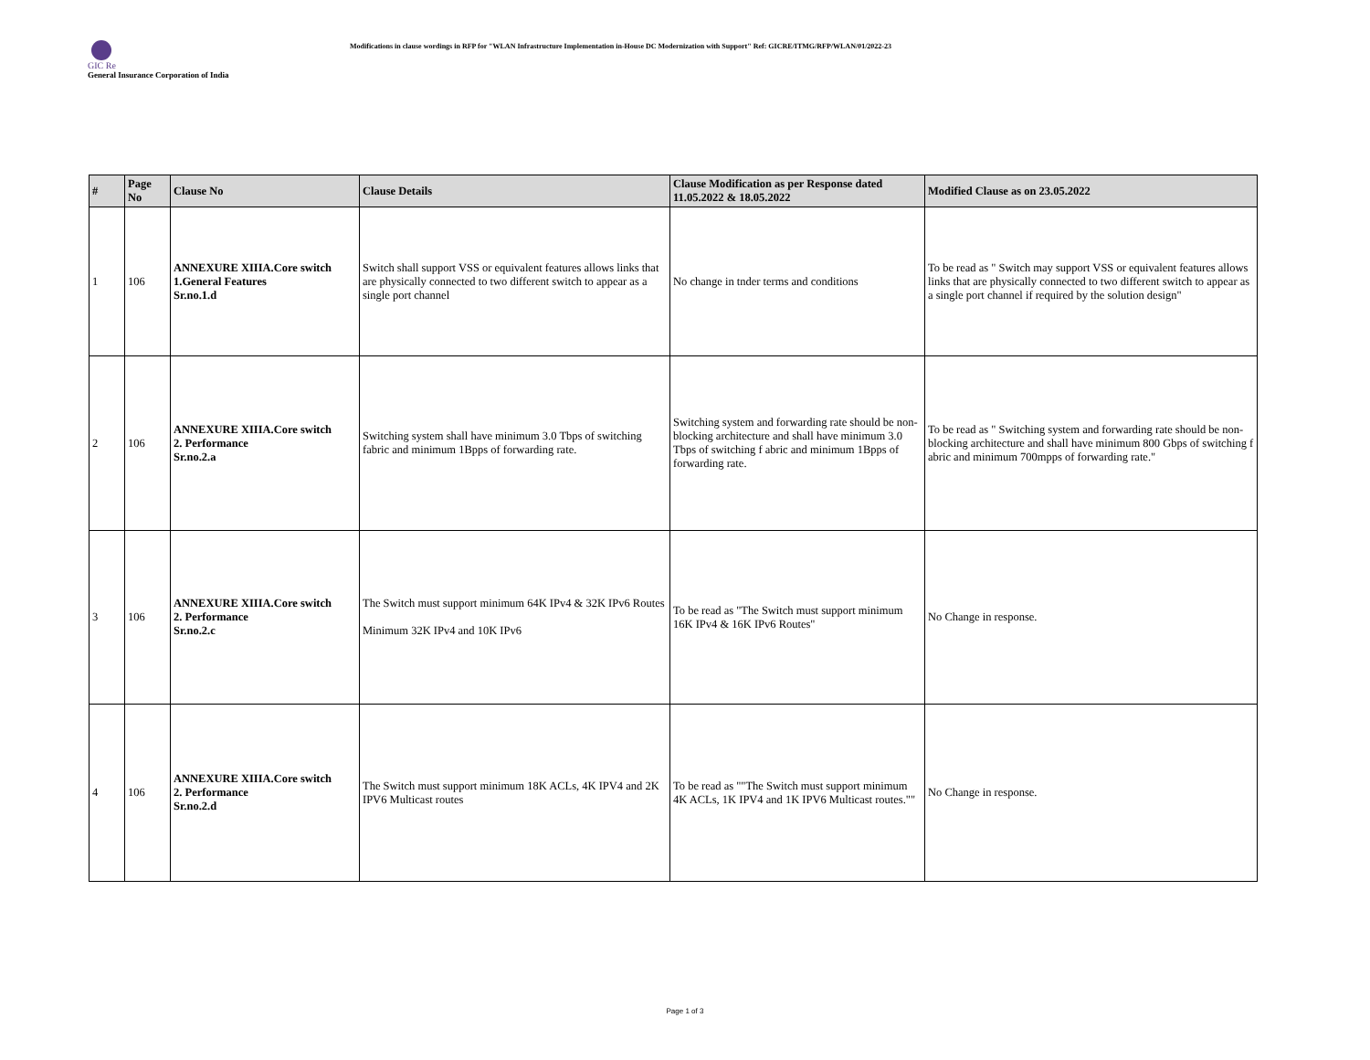GIC Re
General Insurance Corporation of India
Modifications in clause wordings in RFP for "WLAN Infrastructure Implementation in-House DC Modernization with Support" Ref: GICRE/ITMG/RFP/WLAN/01/2022-23
| # | Page No | Clause No | Clause Details | Clause Modification as per Response dated 11.05.2022 & 18.05.2022 | Modified Clause as on 23.05.2022 |
| --- | --- | --- | --- | --- | --- |
| 1 | 106 | ANNEXURE XIIIA.Core switch 1.General Features Sr.no.1.d | Switch shall support VSS or equivalent features allows links that are physically connected to two different switch to appear as a single port channel | No change in tnder terms and conditions | To be read as " Switch may support VSS or equivalent features allows links that are physically connected to two different switch to appear as a single port channel if required by the solution design" |
| 2 | 106 | ANNEXURE XIIIA.Core switch 2. Performance Sr.no.2.a | Switching system shall have minimum 3.0 Tbps of switching fabric and minimum 1Bpps of forwarding rate. | Switching system and forwarding rate should be non-blocking architecture and shall have minimum 3.0 Tbps of switching f abric and minimum 1Bpps of forwarding rate. | To be read as " Switching system and forwarding rate should be non-blocking architecture and shall have minimum 800 Gbps of switching f abric and minimum 700mpps of forwarding rate." |
| 3 | 106 | ANNEXURE XIIIA.Core switch 2. Performance Sr.no.2.c | The Switch must support minimum 64K IPv4 & 32K IPv6 Routes Minimum 32K IPv4 and 10K IPv6 | To be read as "The Switch must support minimum 16K IPv4 & 16K IPv6 Routes" | No Change in response. |
| 4 | 106 | ANNEXURE XIIIA.Core switch 2. Performance Sr.no.2.d | The Switch must support minimum 18K ACLs, 4K IPV4 and 2K IPV6 Multicast routes | To be read as ""The Switch must support minimum 4K ACLs, 1K IPV4 and 1K IPV6 Multicast routes."" | No Change in response. |
Page 1 of 3